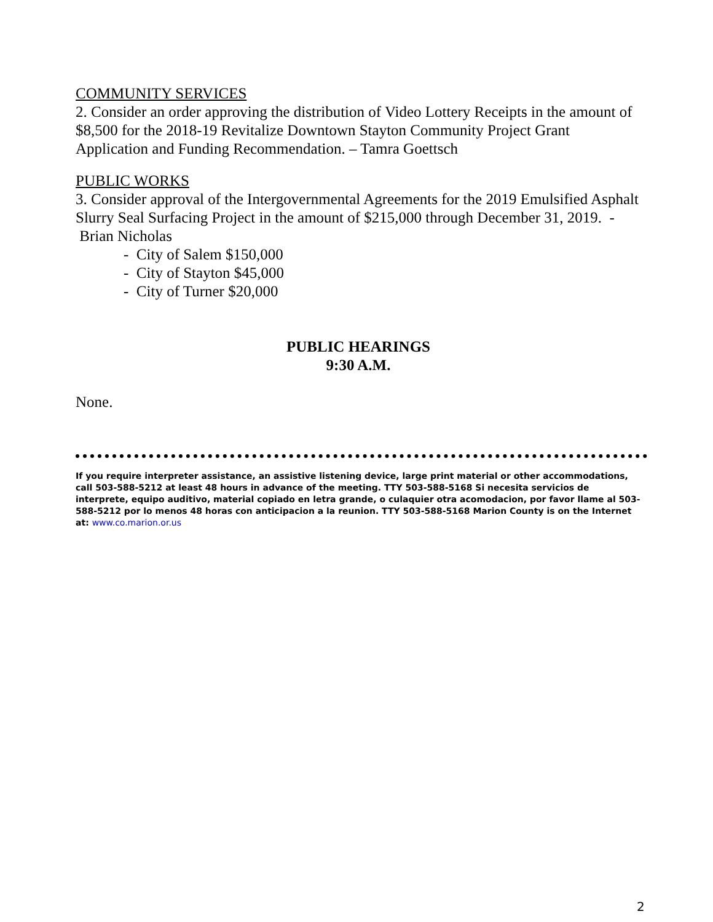COMMUNITY SERVICES
2. Consider an order approving the distribution of Video Lottery Receipts in the amount of $8,500 for the 2018-19 Revitalize Downtown Stayton Community Project Grant Application and Funding Recommendation. – Tamra Goettsch
PUBLIC WORKS
3. Consider approval of the Intergovernmental Agreements for the 2019 Emulsified Asphalt Slurry Seal Surfacing Project in the amount of $215,000 through December 31, 2019. - Brian Nicholas
- City of Salem $150,000
- City of Stayton $45,000
- City of Turner $20,000
PUBLIC HEARINGS
9:30 A.M.
None.
If you require interpreter assistance, an assistive listening device, large print material or other accommodations, call 503-588-5212 at least 48 hours in advance of the meeting. TTY 503-588-5168 Si necesita servicios de interprete, equipo auditivo, material copiado en letra grande, o culaquier otra acomodacion, por favor llame al 503-588-5212 por lo menos 48 horas con anticipacion a la reunion. TTY 503-588-5168 Marion County is on the Internet at: www.co.marion.or.us
2